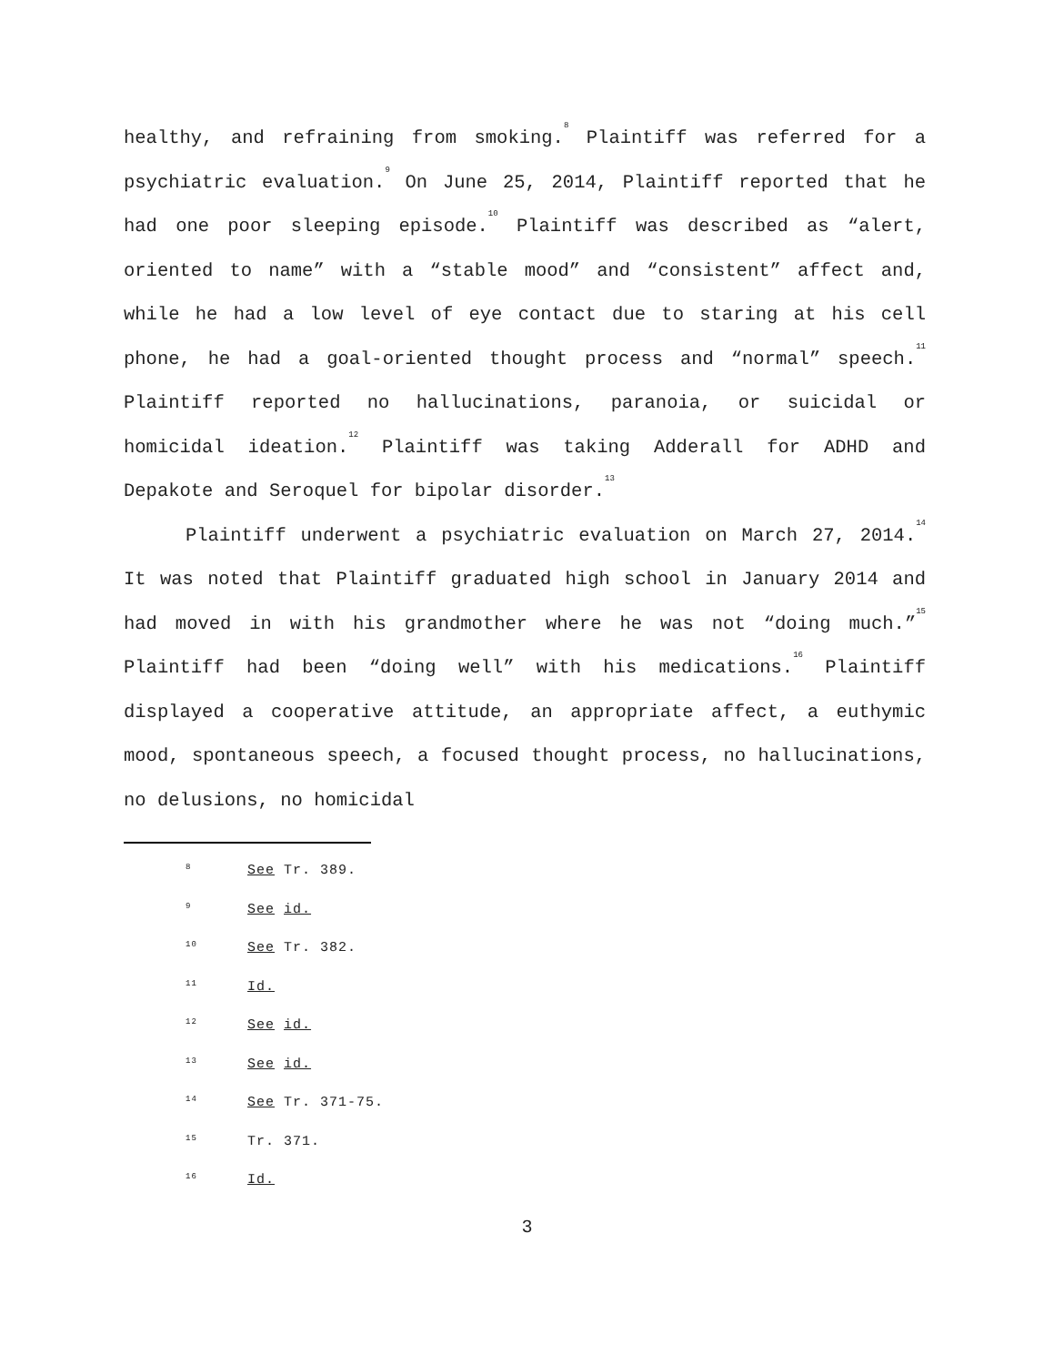healthy, and refraining from smoking.<sup>8</sup> Plaintiff was referred for a psychiatric evaluation.<sup>9</sup> On June 25, 2014, Plaintiff reported that he had one poor sleeping episode.<sup>10</sup> Plaintiff was described as “alert, oriented to name” with a “stable mood” and “consistent” affect and, while he had a low level of eye contact due to staring at his cell phone, he had a goal-oriented thought process and “normal” speech.<sup>11</sup> Plaintiff reported no hallucinations, paranoia, or suicidal or homicidal ideation.<sup>12</sup> Plaintiff was taking Adderall for ADHD and Depakote and Seroquel for bipolar disorder.<sup>13</sup>
Plaintiff underwent a psychiatric evaluation on March 27, 2014.<sup>14</sup> It was noted that Plaintiff graduated high school in January 2014 and had moved in with his grandmother where he was not “doing much.”<sup>15</sup> Plaintiff had been “doing well” with his medications.<sup>16</sup> Plaintiff displayed a cooperative attitude, an appropriate affect, a euthymic mood, spontaneous speech, a focused thought process, no hallucinations, no delusions, no homicidal
8 See Tr. 389.
9 See id.
10 See Tr. 382.
11 Id.
12 See id.
13 See id.
14 See Tr. 371-75.
15 Tr. 371.
16 Id.
3